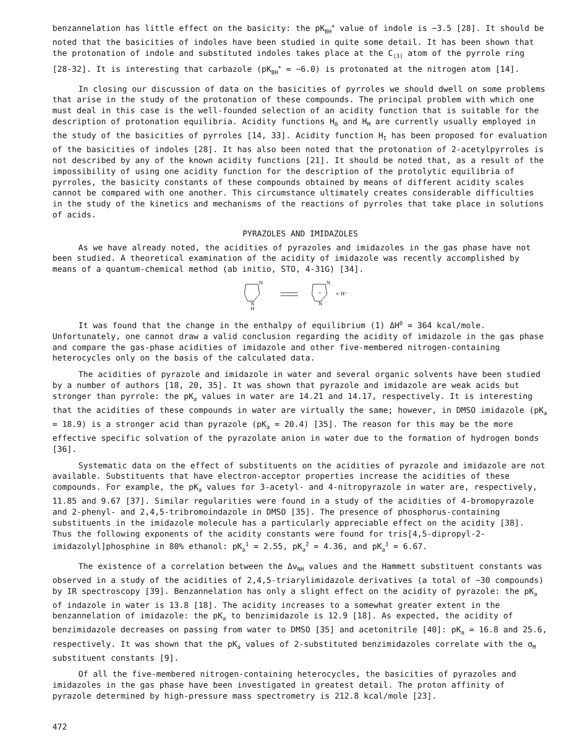benzannelation has little effect on the basicity: the pK<sub>BH</sub><sup>+</sup> value of indole is −3.5 [28]. It should be noted that the basicities of indoles have been studied in quite some detail. It has been shown that the protonation of indole and substituted indoles takes place at the C<sub>(3)</sub> atom of the pyrrole ring [28-32]. It is interesting that carbazole (pK<sub>BH</sub><sup>+</sup> = −6.0) is protonated at the nitrogen atom [14].
In closing our discussion of data on the basicities of pyrroles we should dwell on some problems that arise in the study of the protonation of these compounds. The principal problem with which one must deal in this case is the well-founded selection of an acidity function that is suitable for the description of protonation equilibria. Acidity functions H<sub>0</sub> and H<sub>M</sub> are currently usually employed in the study of the basicities of pyrroles [14, 33]. Acidity function H<sub>I</sub> has been proposed for evaluation of the basicities of indoles [28]. It has also been noted that the protonation of 2-acetylpyrroles is not described by any of the known acidity functions [21]. It should be noted that, as a result of the impossibility of using one acidity function for the description of the protolytic equilibria of pyrroles, the basicity constants of these compounds obtained by means of different acidity scales cannot be compared with one another. This circumstance ultimately creates considerable difficulties in the study of the kinetics and mechanisms of the reactions of pyrroles that take place in solutions of acids.
PYRAZOLES AND IMIDAZOLES
As we have already noted, the acidities of pyrazoles and imidazoles in the gas phase have not been studied. A theoretical examination of the acidity of imidazole was recently accomplished by means of a quantum-chemical method (ab initio, STO, 4-31G) [34].
N
N
H
N
N
−
+ H⁺
It was found that the change in the enthalpy of equilibrium (1) ΔH<sup>0</sup> = 364 kcal/mole. Unfortunately, one cannot draw a valid conclusion regarding the acidity of imidazole in the gas phase and compare the gas-phase acidities of imidazole and other five-membered nitrogen-containing heterocycles only on the basis of the calculated data.
The acidities of pyrazole and imidazole in water and several organic solvents have been studied by a number of authors [18, 20, 35]. It was shown that pyrazole and imidazole are weak acids but stronger than pyrrole: the pK<sub>a</sub> values in water are 14.21 and 14.17, respectively. It is interesting that the acidities of these compounds in water are virtually the same; however, in DMSO imidazole (pK<sub>a</sub> = 18.9) is a stronger acid than pyrazole (pK<sub>a</sub> = 20.4) [35]. The reason for this may be the more effective specific solvation of the pyrazolate anion in water due to the formation of hydrogen bonds [36].
Systematic data on the effect of substituents on the acidities of pyrazole and imidazole are not available. Substituents that have electron-acceptor properties increase the acidities of these compounds. For example, the pK<sub>a</sub> values for 3-acetyl- and 4-nitropyrazole in water are, respectively, 11.85 and 9.67 [37]. Similar regularities were found in a study of the acidities of 4-bromopyrazole and 2-phenyl- and 2,4,5-tribromoindazole in DMSO [35]. The presence of phosphorus-containing substituents in the imidazole molecule has a particularly appreciable effect on the acidity [38]. Thus the following exponents of the acidity constants were found for tris[4,5-dipropyl-2-imidazolyl]phosphine in 80% ethanol: pK<sub>a</sub><sup>1</sup> = 2.55, pK<sub>a</sub><sup>2</sup> = 4.36, and pK<sub>a</sub><sup>3</sup> = 6.67.
The existence of a correlation between the Δν<sub>NH</sub> values and the Hammett substituent constants was observed in a study of the acidities of 2,4,5-triarylimidazole derivatives (a total of ~30 compounds) by IR spectroscopy [39]. Benzannelation has only a slight effect on the acidity of pyrazole: the pK<sub>a</sub> of indazole in water is 13.8 [18]. The acidity increases to a somewhat greater extent in the benzannelation of imidazole: the pK<sub>a</sub> to benzimidazole is 12.9 [18]. As expected, the acidity of benzimidazole decreases on passing from water to DMSO [35] and acetonitrile [40]: pK<sub>a</sub> = 16.8 and 25.6, respectively. It was shown that the pK<sub>a</sub> values of 2-substituted benzimidazoles correlate with the σ<sub>M</sub> substituent constants [9].
Of all the five-membered nitrogen-containing heterocycles, the basicities of pyrazoles and imidazoles in the gas phase have been investigated in greatest detail. The proton affinity of pyrazole determined by high-pressure mass spectrometry is 212.8 kcal/mole [23].
472